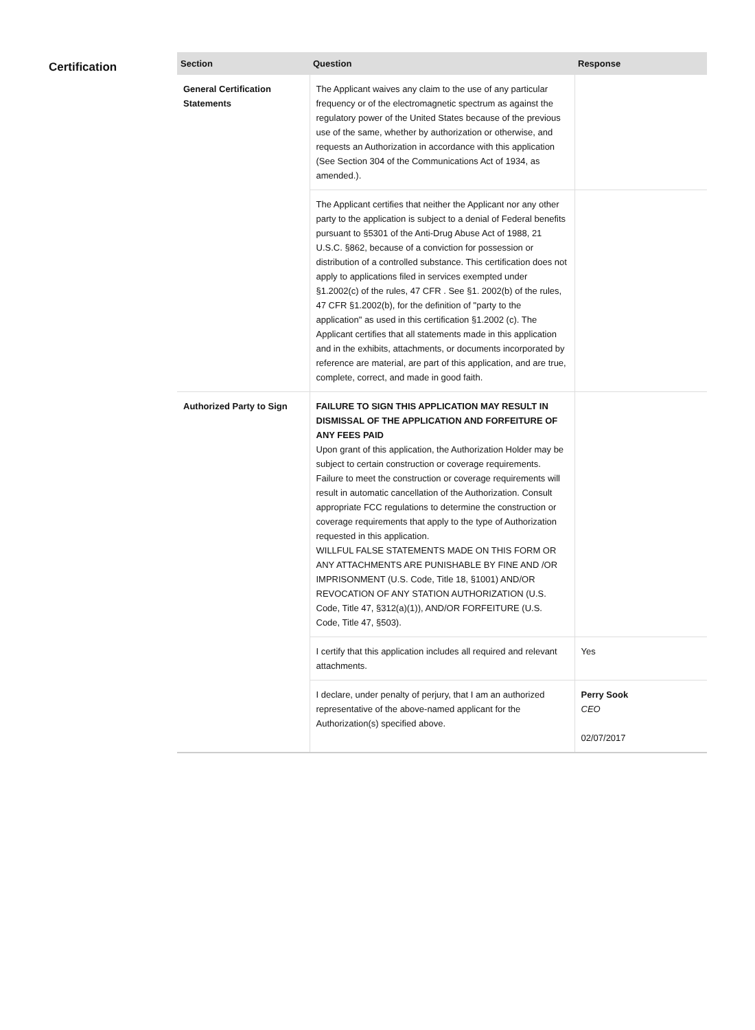Certification
| Section | Question | Response |
| --- | --- | --- |
| General Certification Statements | The Applicant waives any claim to the use of any particular frequency or of the electromagnetic spectrum as against the regulatory power of the United States because of the previous use of the same, whether by authorization or otherwise, and requests an Authorization in accordance with this application (See Section 304 of the Communications Act of 1934, as amended.). | |
| | The Applicant certifies that neither the Applicant nor any other party to the application is subject to a denial of Federal benefits pursuant to §5301 of the Anti-Drug Abuse Act of 1988, 21 U.S.C. §862, because of a conviction for possession or distribution of a controlled substance. This certification does not apply to applications filed in services exempted under §1.2002(c) of the rules, 47 CFR . See §1. 2002(b) of the rules, 47 CFR §1.2002(b), for the definition of "party to the application" as used in this certification §1.2002 (c). The Applicant certifies that all statements made in this application and in the exhibits, attachments, or documents incorporated by reference are material, are part of this application, and are true, complete, correct, and made in good faith. | |
| Authorized Party to Sign | FAILURE TO SIGN THIS APPLICATION MAY RESULT IN DISMISSAL OF THE APPLICATION AND FORFEITURE OF ANY FEES PAID Upon grant of this application, the Authorization Holder may be subject to certain construction or coverage requirements. Failure to meet the construction or coverage requirements will result in automatic cancellation of the Authorization. Consult appropriate FCC regulations to determine the construction or coverage requirements that apply to the type of Authorization requested in this application. WILLFUL FALSE STATEMENTS MADE ON THIS FORM OR ANY ATTACHMENTS ARE PUNISHABLE BY FINE AND /OR IMPRISONMENT (U.S. Code, Title 18, §1001) AND/OR REVOCATION OF ANY STATION AUTHORIZATION (U.S. Code, Title 47, §312(a)(1)), AND/OR FORFEITURE (U.S. Code, Title 47, §503). | |
| | I certify that this application includes all required and relevant attachments. | Yes |
| | I declare, under penalty of perjury, that I am an authorized representative of the above-named applicant for the Authorization(s) specified above. | Perry Sook CEO 02/07/2017 |